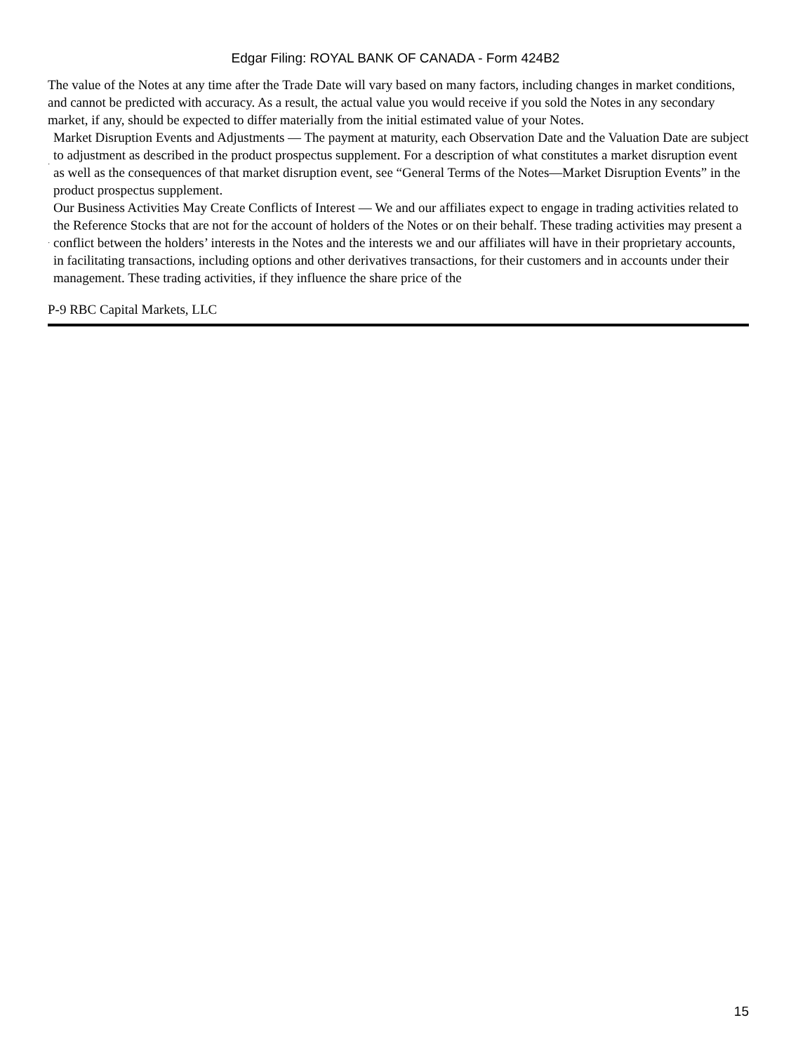Edgar Filing: ROYAL BANK OF CANADA - Form 424B2
The value of the Notes at any time after the Trade Date will vary based on many factors, including changes in market conditions, and cannot be predicted with accuracy. As a result, the actual value you would receive if you sold the Notes in any secondary market, if any, should be expected to differ materially from the initial estimated value of your Notes.
·
Market Disruption Events and Adjustments — The payment at maturity, each Observation Date and the Valuation Date are subject to adjustment as described in the product prospectus supplement. For a description of what constitutes a market disruption event as well as the consequences of that market disruption event, see “General Terms of the Notes—Market Disruption Events” in the product prospectus supplement.
·
Our Business Activities May Create Conflicts of Interest — We and our affiliates expect to engage in trading activities related to the Reference Stocks that are not for the account of holders of the Notes or on their behalf. These trading activities may present a conflict between the holders’ interests in the Notes and the interests we and our affiliates will have in their proprietary accounts, in facilitating transactions, including options and other derivatives transactions, for their customers and in accounts under their management. These trading activities, if they influence the share price of the
P-9 RBC Capital Markets, LLC
15